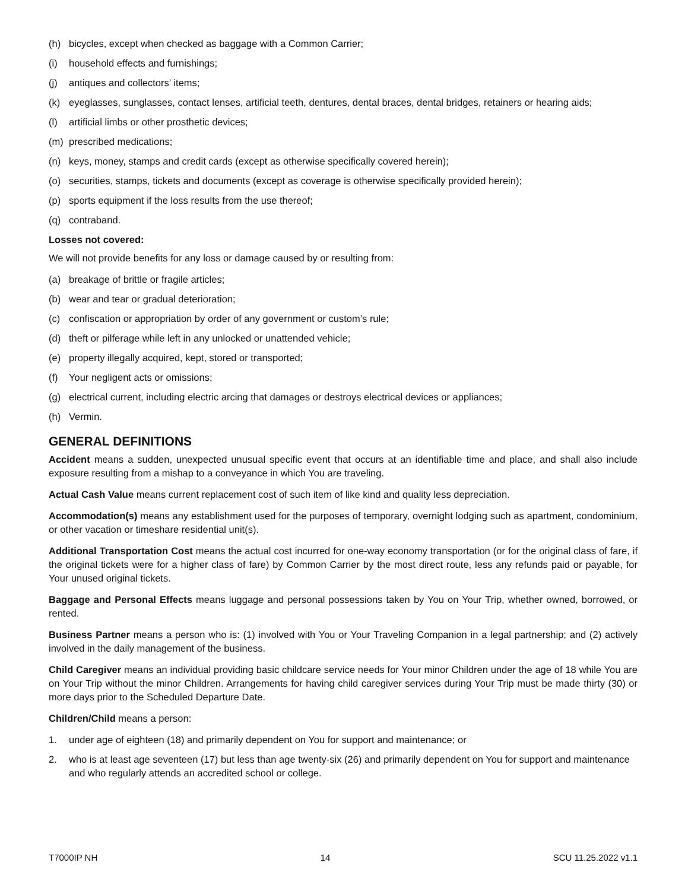(h) bicycles, except when checked as baggage with a Common Carrier;
(i) household effects and furnishings;
(j) antiques and collectors’ items;
(k) eyeglasses, sunglasses, contact lenses, artificial teeth, dentures, dental braces, dental bridges, retainers or hearing aids;
(l) artificial limbs or other prosthetic devices;
(m) prescribed medications;
(n) keys, money, stamps and credit cards (except as otherwise specifically covered herein);
(o) securities, stamps, tickets and documents (except as coverage is otherwise specifically provided herein);
(p) sports equipment if the loss results from the use thereof;
(q) contraband.
Losses not covered:
We will not provide benefits for any loss or damage caused by or resulting from:
(a) breakage of brittle or fragile articles;
(b) wear and tear or gradual deterioration;
(c) confiscation or appropriation by order of any government or custom’s rule;
(d) theft or pilferage while left in any unlocked or unattended vehicle;
(e) property illegally acquired, kept, stored or transported;
(f) Your negligent acts or omissions;
(g) electrical current, including electric arcing that damages or destroys electrical devices or appliances;
(h) Vermin.
GENERAL DEFINITIONS
Accident means a sudden, unexpected unusual specific event that occurs at an identifiable time and place, and shall also include exposure resulting from a mishap to a conveyance in which You are traveling.
Actual Cash Value means current replacement cost of such item of like kind and quality less depreciation.
Accommodation(s) means any establishment used for the purposes of temporary, overnight lodging such as apartment, condominium, or other vacation or timeshare residential unit(s).
Additional Transportation Cost means the actual cost incurred for one-way economy transportation (or for the original class of fare, if the original tickets were for a higher class of fare) by Common Carrier by the most direct route, less any refunds paid or payable, for Your unused original tickets.
Baggage and Personal Effects means luggage and personal possessions taken by You on Your Trip, whether owned, borrowed, or rented.
Business Partner means a person who is: (1) involved with You or Your Traveling Companion in a legal partnership; and (2) actively involved in the daily management of the business.
Child Caregiver means an individual providing basic childcare service needs for Your minor Children under the age of 18 while You are on Your Trip without the minor Children. Arrangements for having child caregiver services during Your Trip must be made thirty (30) or more days prior to the Scheduled Departure Date.
Children/Child means a person:
1. under age of eighteen (18) and primarily dependent on You for support and maintenance; or
2. who is at least age seventeen (17) but less than age twenty-six (26) and primarily dependent on You for support and maintenance and who regularly attends an accredited school or college.
T7000IP NH 14 SCU 11.25.2022 v1.1